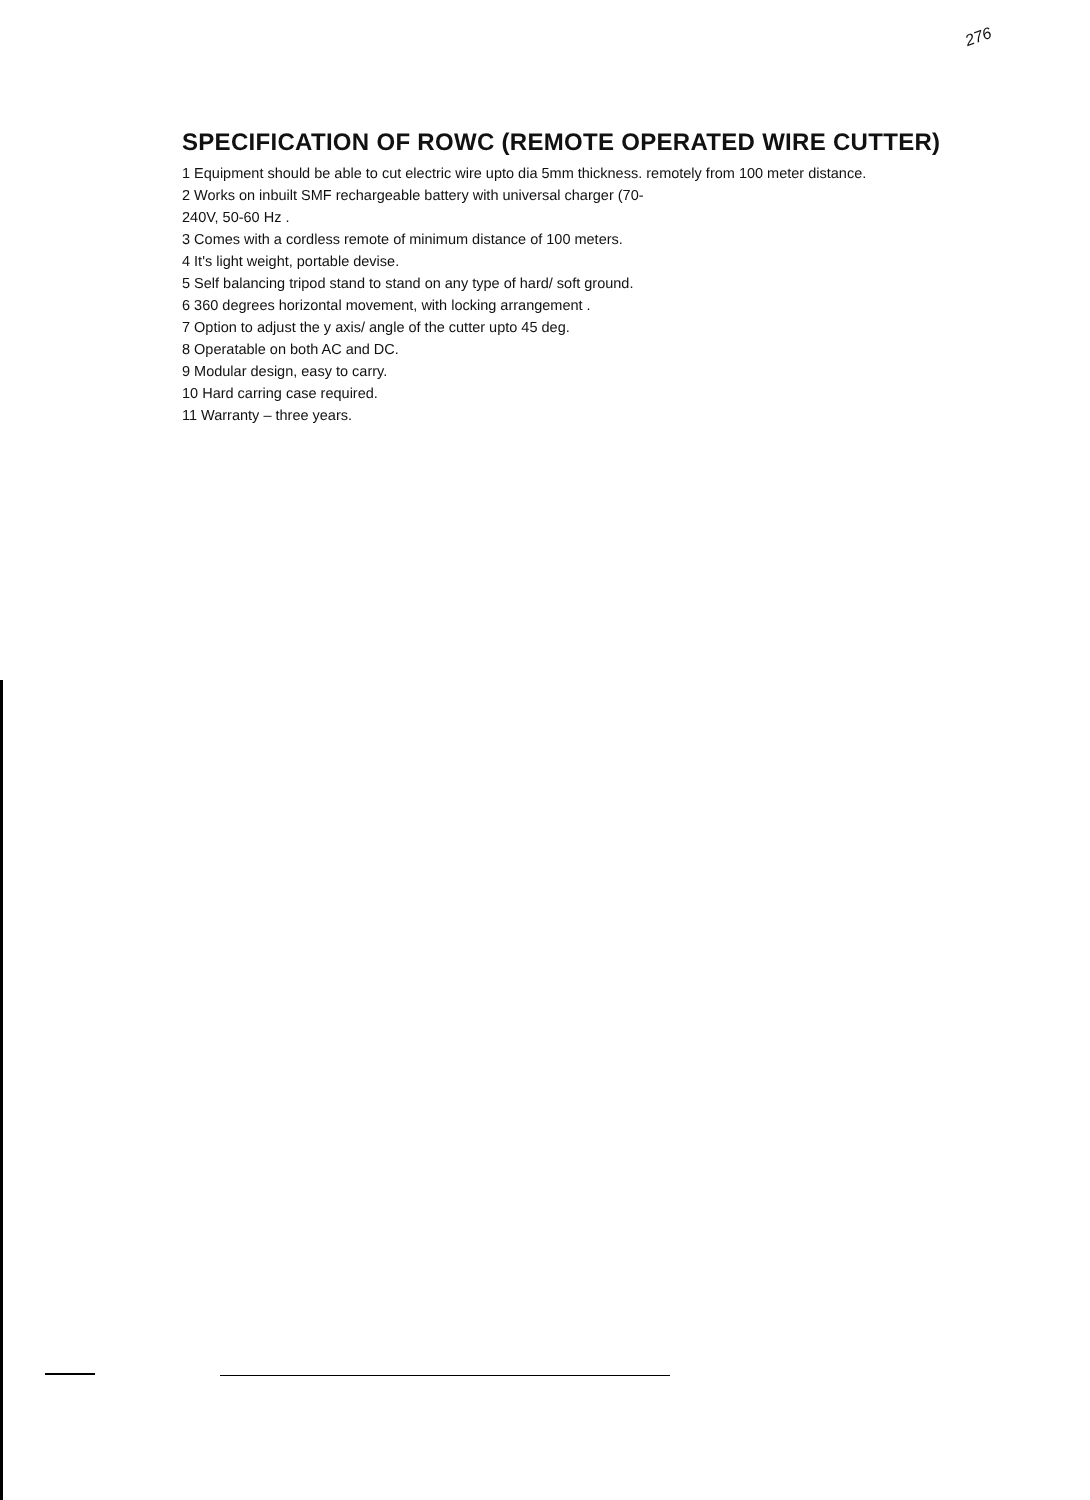276
SPECIFICATION OF ROWC (REMOTE OPERATED WIRE CUTTER)
1 Equipment should be able to cut electric wire upto dia 5mm thickness. remotely from 100 meter distance.
2 Works on inbuilt SMF rechargeable battery with universal charger (70-
240V, 50-60 Hz .
3 Comes with a cordless remote of minimum distance of 100 meters.
4 It's light weight, portable devise.
5 Self balancing tripod stand to stand on any type of hard/ soft ground.
6 360 degrees horizontal movement, with locking arrangement .
7 Option to adjust the y axis/ angle of the cutter upto 45 deg.
8 Operatable on both AC and DC.
9 Modular design, easy to carry.
10 Hard carring case required.
11 Warranty – three years.